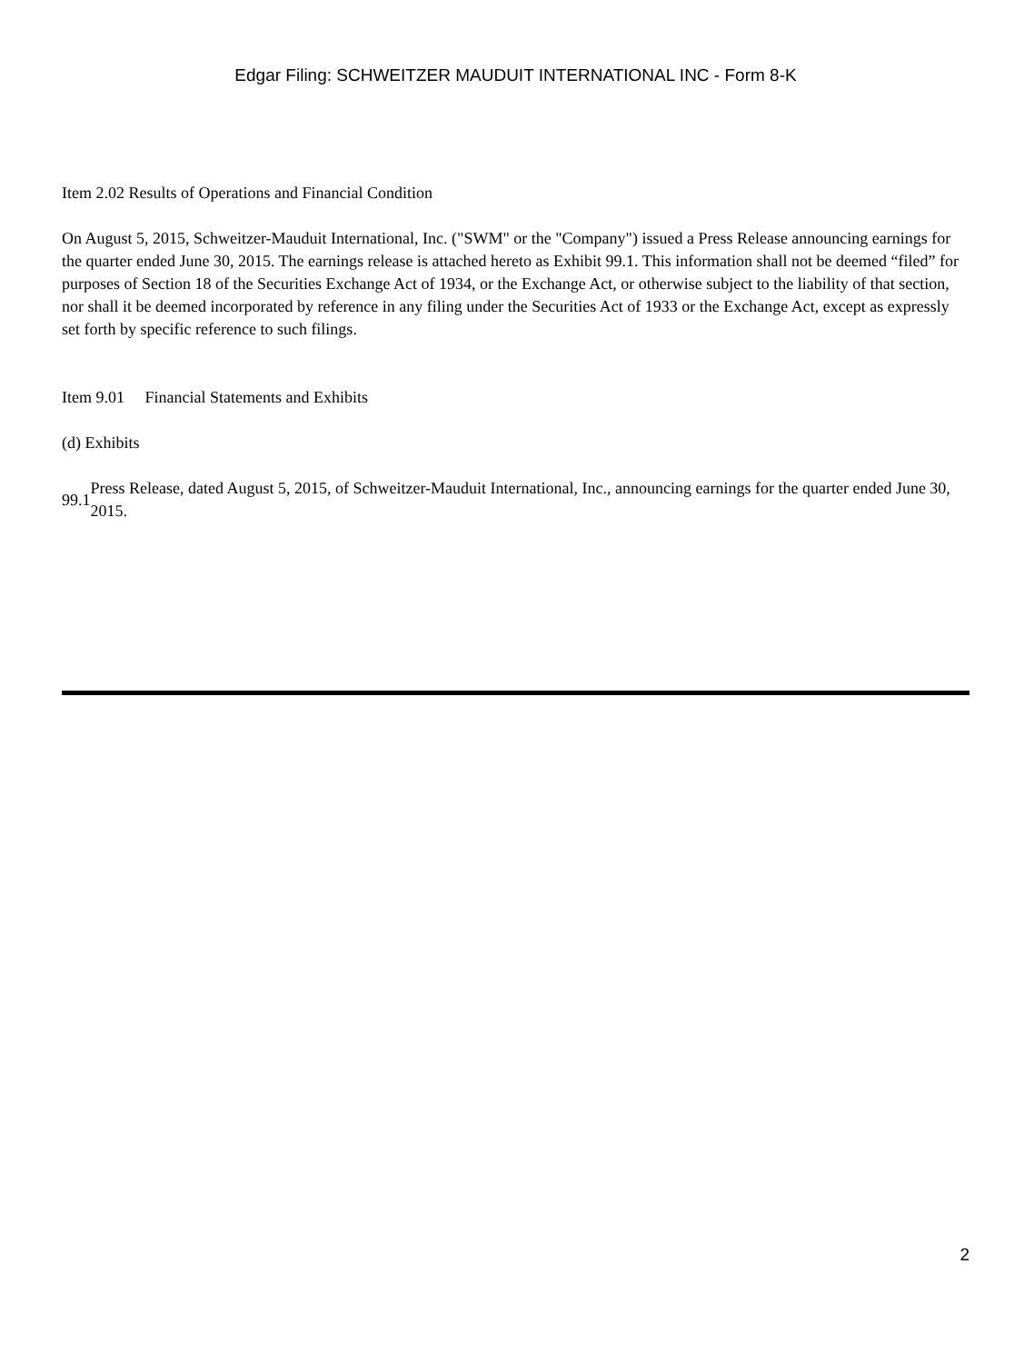Edgar Filing: SCHWEITZER MAUDUIT INTERNATIONAL INC - Form 8-K
Item 2.02 Results of Operations and Financial Condition
On August 5, 2015, Schweitzer-Mauduit International, Inc. ("SWM" or the "Company") issued a Press Release announcing earnings for the quarter ended June 30, 2015. The earnings release is attached hereto as Exhibit 99.1. This information shall not be deemed “filed” for purposes of Section 18 of the Securities Exchange Act of 1934, or the Exchange Act, or otherwise subject to the liability of that section, nor shall it be deemed incorporated by reference in any filing under the Securities Act of 1933 or the Exchange Act, except as expressly set forth by specific reference to such filings.
Item 9.01 Financial Statements and Exhibits
(d) Exhibits
99.1
Press Release, dated August 5, 2015, of Schweitzer-Mauduit International, Inc., announcing earnings for the quarter ended June 30, 2015.
2